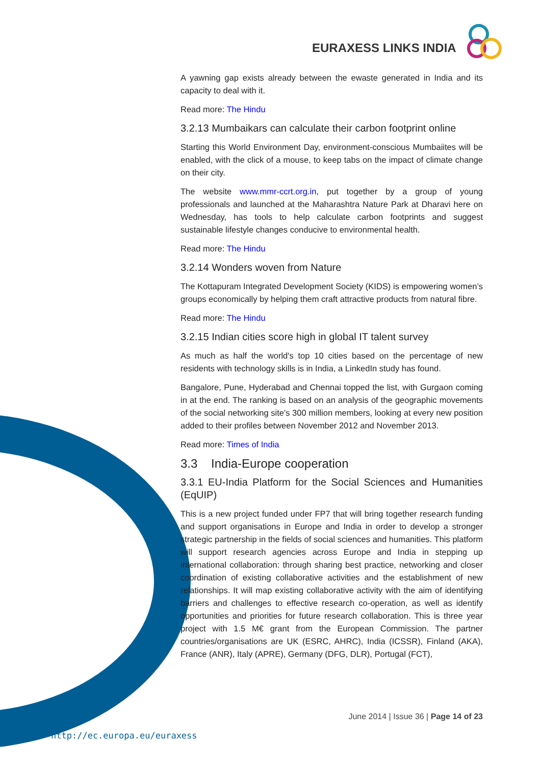EURAXESS LINKS INDIA
A yawning gap exists already between the ewaste generated in India and its capacity to deal with it.
Read more: The Hindu
3.2.13 Mumbaikars can calculate their carbon footprint online
Starting this World Environment Day, environment-conscious Mumbaiites will be enabled, with the click of a mouse, to keep tabs on the impact of climate change on their city.
The website www.mmr-ccrt.org.in, put together by a group of young professionals and launched at the Maharashtra Nature Park at Dharavi here on Wednesday, has tools to help calculate carbon footprints and suggest sustainable lifestyle changes conducive to environmental health.
Read more: The Hindu
3.2.14 Wonders woven from Nature
The Kottapuram Integrated Development Society (KIDS) is empowering women’s groups economically by helping them craft attractive products from natural fibre.
Read more: The Hindu
3.2.15 Indian cities score high in global IT talent survey
As much as half the world's top 10 cities based on the percentage of new residents with technology skills is in India, a LinkedIn study has found.
Bangalore, Pune, Hyderabad and Chennai topped the list, with Gurgaon coming in at the end. The ranking is based on an analysis of the geographic movements of the social networking site's 300 million members, looking at every new position added to their profiles between November 2012 and November 2013.
Read more: Times of India
3.3 India-Europe cooperation
3.3.1 EU-India Platform for the Social Sciences and Humanities (EqUIP)
This is a new project funded under FP7 that will bring together research funding and support organisations in Europe and India in order to develop a stronger strategic partnership in the fields of social sciences and humanities. This platform will support research agencies across Europe and India in stepping up international collaboration: through sharing best practice, networking and closer coordination of existing collaborative activities and the establishment of new relationships. It will map existing collaborative activity with the aim of identifying barriers and challenges to effective research co-operation, as well as identify opportunities and priorities for future research collaboration. This is three year project with 1.5 M€ grant from the European Commission. The partner countries/organisations are UK (ESRC, AHRC), India (ICSSR), Finland (AKA), France (ANR), Italy (APRE), Germany (DFG, DLR), Portugal (FCT),
June 2014 | Issue 36 | Page 14 of 23
http://ec.europa.eu/euraxess